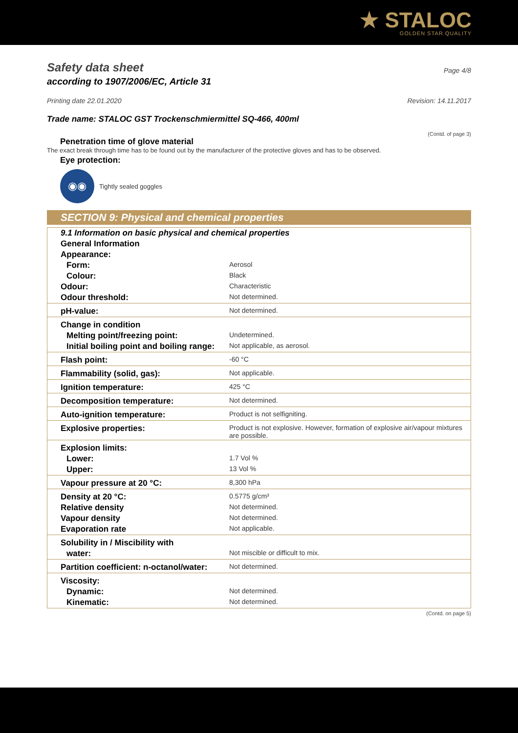★ STALOC
GOLDEN STAR QUALITY
Safety data sheet
Page 4/8
according to 1907/2006/EC, Article 31
Printing date 22.01.2020 Revision: 14.11.2017
Trade name: STALOC GST Trockenschmiermittel SQ-466, 400ml
(Contd. of page 3)
Penetration time of glove material
The exact break through time has to be found out by the manufacturer of the protective gloves and has to be observed.
Eye protection:
◉◉
Tightly sealed goggles
SECTION 9: Physical and chemical properties
| 9.1 Information on basic physical and chemical properties | |
| General Information | |
| Appearance: | |
| Form: | Aerosol |
| Colour: | Black |
| Odour: | Characteristic |
| Odour threshold: | Not determined. |
| pH-value: | Not determined. |
| Change in condition | |
| Melting point/freezing point: | Undetermined. |
| Initial boiling point and boiling range: | Not applicable, as aerosol. |
| Flash point: | -60 °C |
| Flammability (solid, gas): | Not applicable. |
| Ignition temperature: | 425 °C |
| Decomposition temperature: | Not determined. |
| Auto-ignition temperature: | Product is not selfigniting. |
| Explosive properties: | Product is not explosive. However, formation of explosive air/vapour mixtures are possible. |
| Explosion limits: | |
| Lower: | 1.7 Vol % |
| Upper: | 13 Vol % |
| Vapour pressure at 20 °C: | 8,300 hPa |
| Density at 20 °C: | 0.5775 g/cm³ |
| Relative density | Not determined. |
| Vapour density | Not determined. |
| Evaporation rate | Not applicable. |
| Solubility in / Miscibility with | |
| water: | Not miscible or difficult to mix. |
| Partition coefficient: n-octanol/water: | Not determined. |
| Viscosity: | |
| Dynamic: | Not determined. |
| Kinematic: | Not determined. |
(Contd. on page 5)